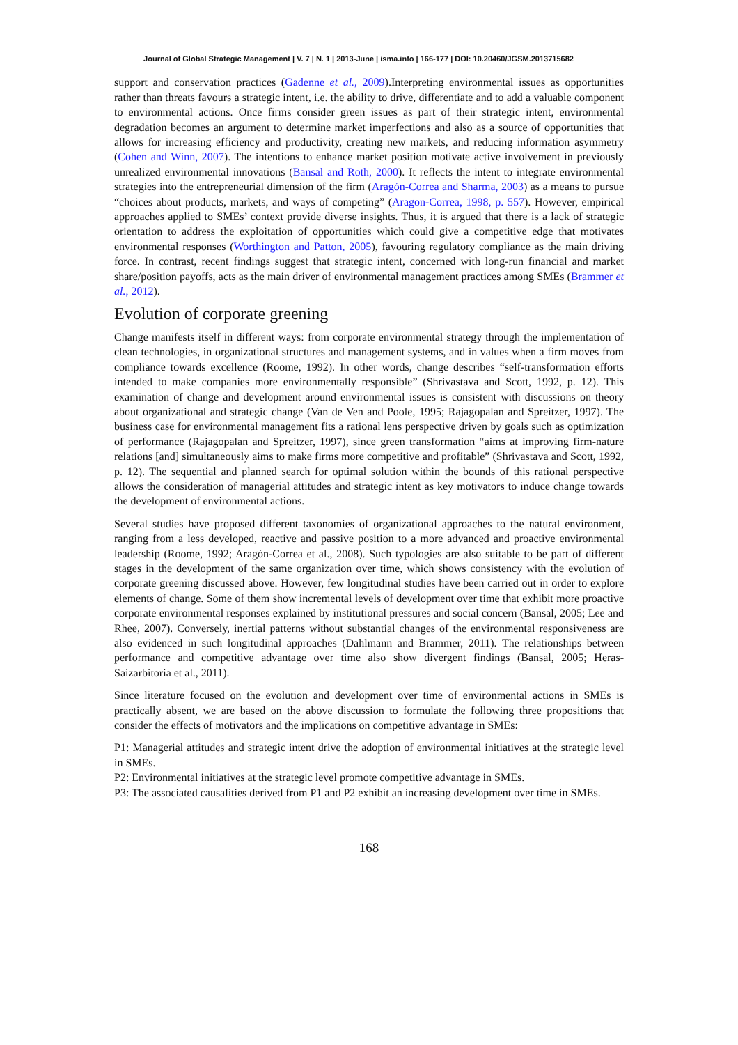Journal of Global Strategic Management | V. 7 | N. 1 | 2013-June | isma.info | 166-177 | DOI: 10.20460/JGSM.2013715682
support and conservation practices (Gadenne et al., 2009).Interpreting environmental issues as opportunities rather than threats favours a strategic intent, i.e. the ability to drive, differentiate and to add a valuable component to environmental actions. Once firms consider green issues as part of their strategic intent, environmental degradation becomes an argument to determine market imperfections and also as a source of opportunities that allows for increasing efficiency and productivity, creating new markets, and reducing information asymmetry (Cohen and Winn, 2007). The intentions to enhance market position motivate active involvement in previously unrealized environmental innovations (Bansal and Roth, 2000). It reflects the intent to integrate environmental strategies into the entrepreneurial dimension of the firm (Aragón-Correa and Sharma, 2003) as a means to pursue “choices about products, markets, and ways of competing” (Aragon-Correa, 1998, p. 557). However, empirical approaches applied to SMEs’ context provide diverse insights. Thus, it is argued that there is a lack of strategic orientation to address the exploitation of opportunities which could give a competitive edge that motivates environmental responses (Worthington and Patton, 2005), favouring regulatory compliance as the main driving force. In contrast, recent findings suggest that strategic intent, concerned with long-run financial and market share/position payoffs, acts as the main driver of environmental management practices among SMEs (Brammer et al., 2012).
Evolution of corporate greening
Change manifests itself in different ways: from corporate environmental strategy through the implementation of clean technologies, in organizational structures and management systems, and in values when a firm moves from compliance towards excellence (Roome, 1992). In other words, change describes “self-transformation efforts intended to make companies more environmentally responsible” (Shrivastava and Scott, 1992, p. 12). This examination of change and development around environmental issues is consistent with discussions on theory about organizational and strategic change (Van de Ven and Poole, 1995; Rajagopalan and Spreitzer, 1997). The business case for environmental management fits a rational lens perspective driven by goals such as optimization of performance (Rajagopalan and Spreitzer, 1997), since green transformation “aims at improving firm-nature relations [and] simultaneously aims to make firms more competitive and profitable” (Shrivastava and Scott, 1992, p. 12). The sequential and planned search for optimal solution within the bounds of this rational perspective allows the consideration of managerial attitudes and strategic intent as key motivators to induce change towards the development of environmental actions.
Several studies have proposed different taxonomies of organizational approaches to the natural environment, ranging from a less developed, reactive and passive position to a more advanced and proactive environmental leadership (Roome, 1992; Aragón-Correa et al., 2008). Such typologies are also suitable to be part of different stages in the development of the same organization over time, which shows consistency with the evolution of corporate greening discussed above. However, few longitudinal studies have been carried out in order to explore elements of change. Some of them show incremental levels of development over time that exhibit more proactive corporate environmental responses explained by institutional pressures and social concern (Bansal, 2005; Lee and Rhee, 2007). Conversely, inertial patterns without substantial changes of the environmental responsiveness are also evidenced in such longitudinal approaches (Dahlmann and Brammer, 2011). The relationships between performance and competitive advantage over time also show divergent findings (Bansal, 2005; Heras-Saizarbitoria et al., 2011).
Since literature focused on the evolution and development over time of environmental actions in SMEs is practically absent, we are based on the above discussion to formulate the following three propositions that consider the effects of motivators and the implications on competitive advantage in SMEs:
P1: Managerial attitudes and strategic intent drive the adoption of environmental initiatives at the strategic level in SMEs.
P2: Environmental initiatives at the strategic level promote competitive advantage in SMEs.
P3: The associated causalities derived from P1 and P2 exhibit an increasing development over time in SMEs.
168